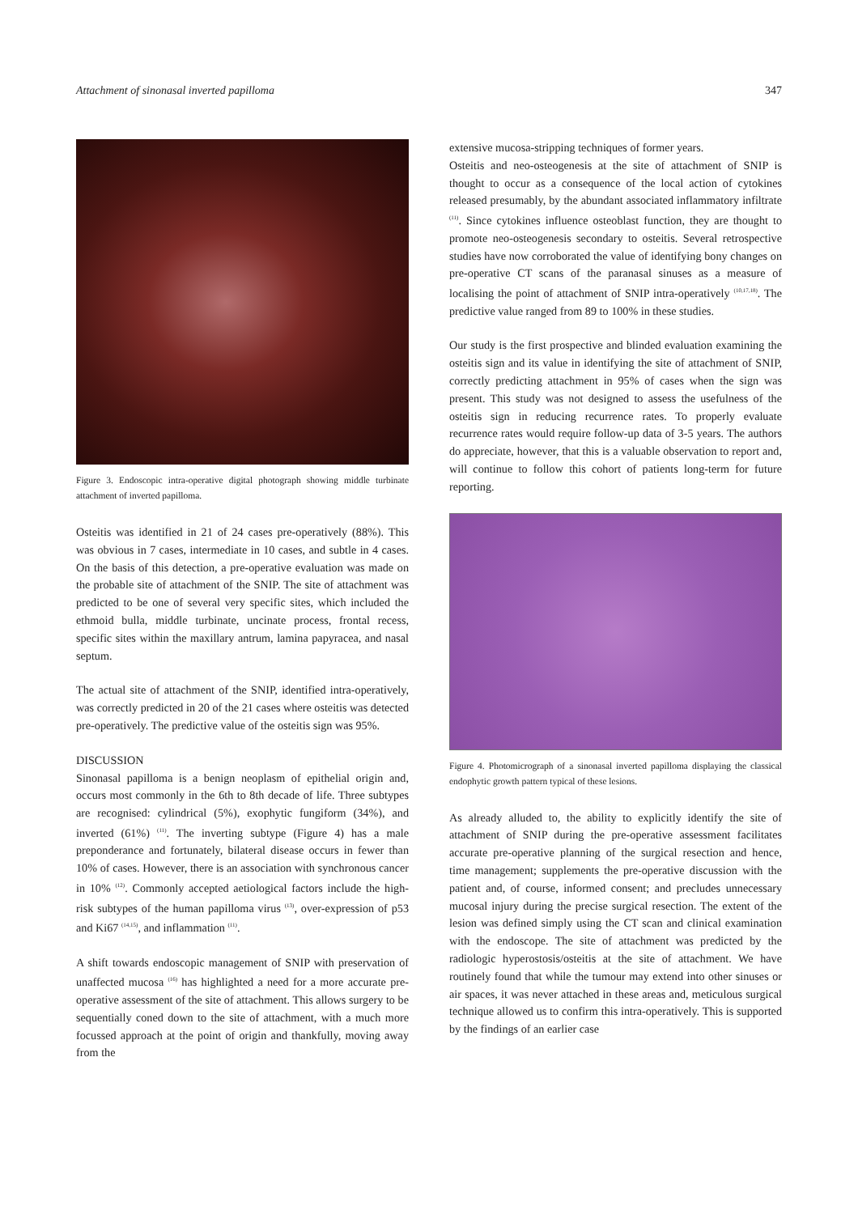Attachment of sinonasal inverted papilloma 347
Figure 3. Endoscopic intra-operative digital photograph showing middle turbinate attachment of inverted papilloma.
Osteitis was identified in 21 of 24 cases pre-operatively (88%). This was obvious in 7 cases, intermediate in 10 cases, and subtle in 4 cases. On the basis of this detection, a pre-operative evaluation was made on the probable site of attachment of the SNIP. The site of attachment was predicted to be one of several very specific sites, which included the ethmoid bulla, middle turbinate, uncinate process, frontal recess, specific sites within the maxillary antrum, lamina papyracea, and nasal septum.
The actual site of attachment of the SNIP, identified intra-operatively, was correctly predicted in 20 of the 21 cases where osteitis was detected pre-operatively. The predictive value of the osteitis sign was 95%.
DISCUSSION
Sinonasal papilloma is a benign neoplasm of epithelial origin and, occurs most commonly in the 6th to 8th decade of life. Three subtypes are recognised: cylindrical (5%), exophytic fungiform (34%), and inverted (61%) <sup>(11)</sup>. The inverting subtype (Figure 4) has a male preponderance and fortunately, bilateral disease occurs in fewer than 10% of cases. However, there is an association with synchronous cancer in 10% <sup>(12)</sup>. Commonly accepted aetiological factors include the high-risk subtypes of the human papilloma virus <sup>(13)</sup>, over-expression of p53 and Ki67 <sup>(14,15)</sup>, and inflammation <sup>(11)</sup>.
A shift towards endoscopic management of SNIP with preservation of unaffected mucosa <sup>(16)</sup> has highlighted a need for a more accurate pre-operative assessment of the site of attachment. This allows surgery to be sequentially coned down to the site of attachment, with a much more focussed approach at the point of origin and thankfully, moving away from the
extensive mucosa-stripping techniques of former years.
Osteitis and neo-osteogenesis at the site of attachment of SNIP is thought to occur as a consequence of the local action of cytokines released presumably, by the abundant associated inflammatory infiltrate <sup>(11)</sup>. Since cytokines influence osteoblast function, they are thought to promote neo-osteogenesis secondary to osteitis. Several retrospective studies have now corroborated the value of identifying bony changes on pre-operative CT scans of the paranasal sinuses as a measure of localising the point of attachment of SNIP intra-operatively <sup>(10,17,18)</sup>. The predictive value ranged from 89 to 100% in these studies.
Our study is the first prospective and blinded evaluation examining the osteitis sign and its value in identifying the site of attachment of SNIP, correctly predicting attachment in 95% of cases when the sign was present. This study was not designed to assess the usefulness of the osteitis sign in reducing recurrence rates. To properly evaluate recurrence rates would require follow-up data of 3-5 years. The authors do appreciate, however, that this is a valuable observation to report and, will continue to follow this cohort of patients long-term for future reporting.
Figure 4. Photomicrograph of a sinonasal inverted papilloma displaying the classical endophytic growth pattern typical of these lesions.
As already alluded to, the ability to explicitly identify the site of attachment of SNIP during the pre-operative assessment facilitates accurate pre-operative planning of the surgical resection and hence, time management; supplements the pre-operative discussion with the patient and, of course, informed consent; and precludes unnecessary mucosal injury during the precise surgical resection. The extent of the lesion was defined simply using the CT scan and clinical examination with the endoscope. The site of attachment was predicted by the radiologic hyperostosis/osteitis at the site of attachment. We have routinely found that while the tumour may extend into other sinuses or air spaces, it was never attached in these areas and, meticulous surgical technique allowed us to confirm this intra-operatively. This is supported by the findings of an earlier case